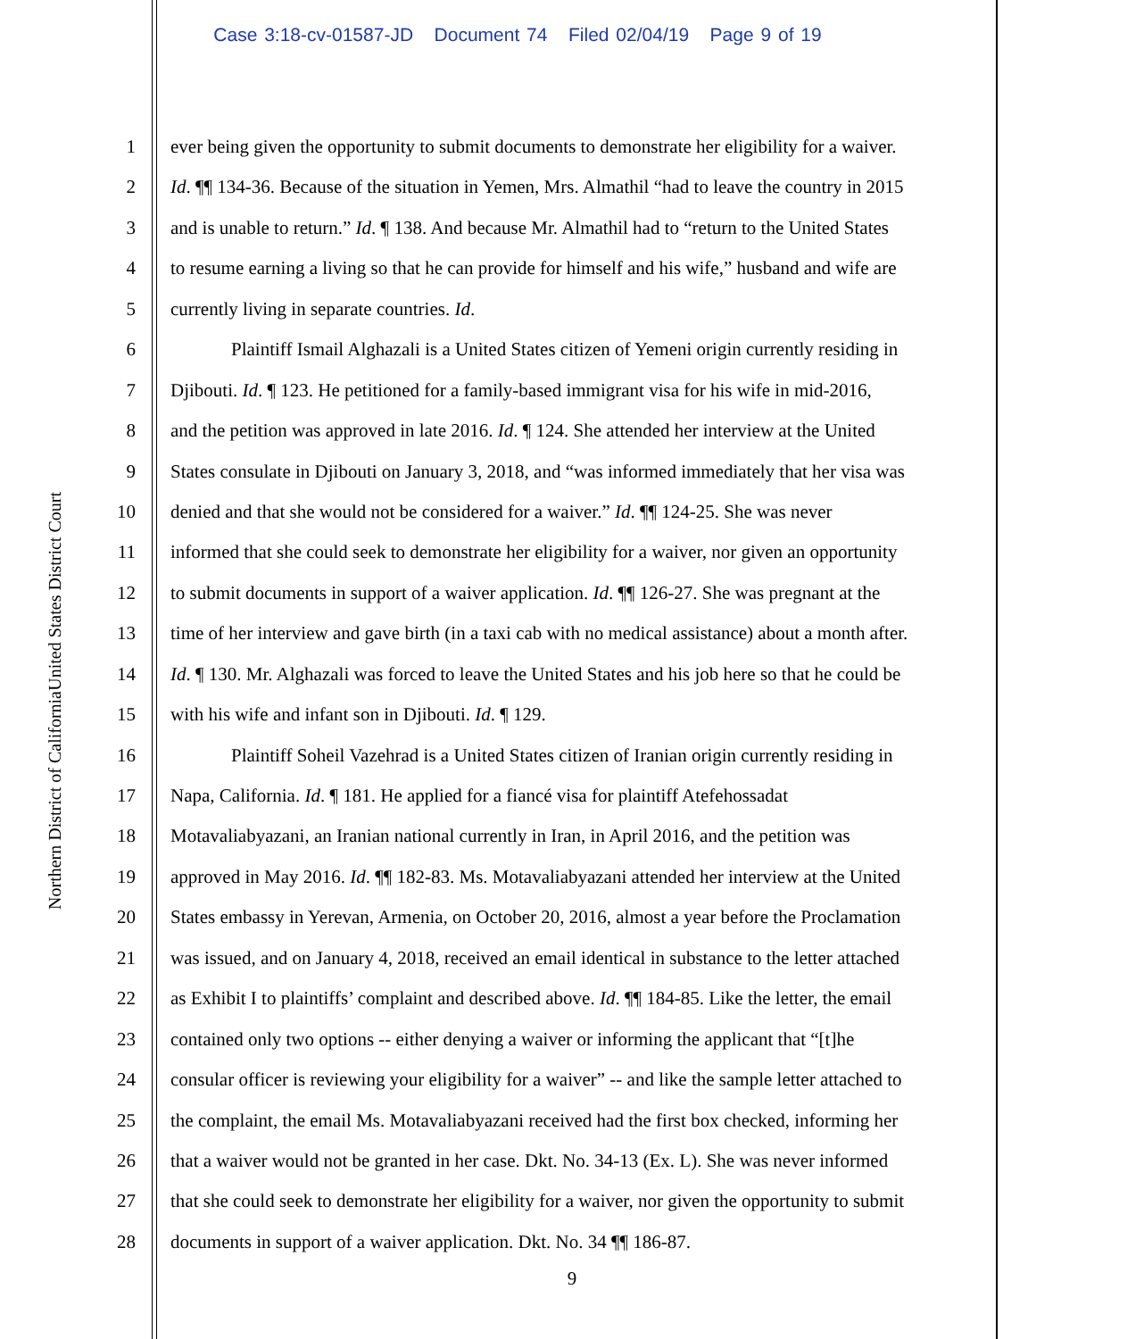Case 3:18-cv-01587-JD Document 74 Filed 02/04/19 Page 9 of 19
United States District Court
Northern District of California
1 ever being given the opportunity to submit documents to demonstrate her eligibility for a waiver.
2 Id. ¶¶ 134-36. Because of the situation in Yemen, Mrs. Almathil “had to leave the country in 2015
3 and is unable to return.” Id. ¶ 138. And because Mr. Almathil had to “return to the United States
4 to resume earning a living so that he can provide for himself and his wife,” husband and wife are
5 currently living in separate countries. Id.
6 Plaintiff Ismail Alghazali is a United States citizen of Yemeni origin currently residing in
7 Djibouti. Id. ¶ 123. He petitioned for a family-based immigrant visa for his wife in mid-2016,
8 and the petition was approved in late 2016. Id. ¶ 124. She attended her interview at the United
9 States consulate in Djibouti on January 3, 2018, and “was informed immediately that her visa was
10 denied and that she would not be considered for a waiver.” Id. ¶¶ 124-25. She was never
11 informed that she could seek to demonstrate her eligibility for a waiver, nor given an opportunity
12 to submit documents in support of a waiver application. Id. ¶¶ 126-27. She was pregnant at the
13 time of her interview and gave birth (in a taxi cab with no medical assistance) about a month after.
14 Id. ¶ 130. Mr. Alghazali was forced to leave the United States and his job here so that he could be
15 with his wife and infant son in Djibouti. Id. ¶ 129.
16 Plaintiff Soheil Vazehrad is a United States citizen of Iranian origin currently residing in
17 Napa, California. Id. ¶ 181. He applied for a fiancé visa for plaintiff Atefehossadat
18 Motavaliabyazani, an Iranian national currently in Iran, in April 2016, and the petition was
19 approved in May 2016. Id. ¶¶ 182-83. Ms. Motavaliabyazani attended her interview at the United
20 States embassy in Yerevan, Armenia, on October 20, 2016, almost a year before the Proclamation
21 was issued, and on January 4, 2018, received an email identical in substance to the letter attached
22 as Exhibit I to plaintiffs’ complaint and described above. Id. ¶¶ 184-85. Like the letter, the email
23 contained only two options -- either denying a waiver or informing the applicant that “[t]he
24 consular officer is reviewing your eligibility for a waiver” -- and like the sample letter attached to
25 the complaint, the email Ms. Motavaliabyazani received had the first box checked, informing her
26 that a waiver would not be granted in her case. Dkt. No. 34-13 (Ex. L). She was never informed
27 that she could seek to demonstrate her eligibility for a waiver, nor given the opportunity to submit
28 documents in support of a waiver application. Dkt. No. 34 ¶¶ 186-87.
9